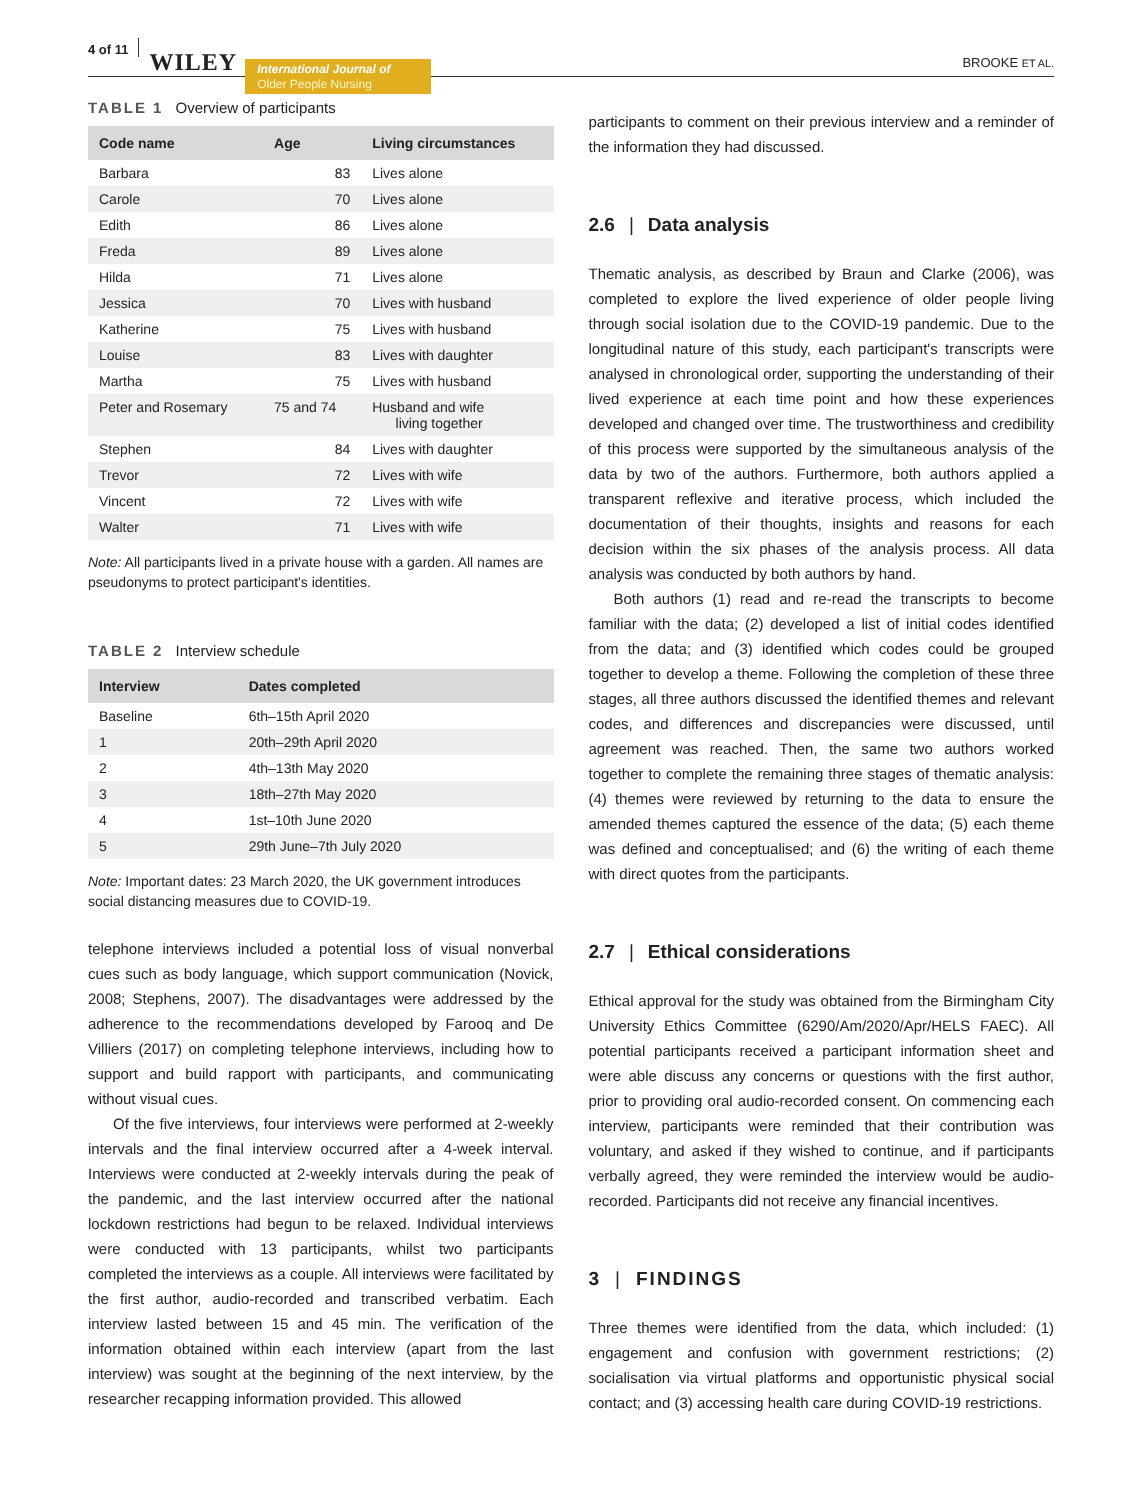4 of 11 WILEY International Journal of
Older People Nursing BROOKE ET AL.
TABLE 1 Overview of participants
| Code name | Age | Living circumstances |
| --- | --- | --- |
| Barbara | 83 | Lives alone |
| Carole | 70 | Lives alone |
| Edith | 86 | Lives alone |
| Freda | 89 | Lives alone |
| Hilda | 71 | Lives alone |
| Jessica | 70 | Lives with husband |
| Katherine | 75 | Lives with husband |
| Louise | 83 | Lives with daughter |
| Martha | 75 | Lives with husband |
| Peter and Rosemary | 75 and 74 | Husband and wife living together |
| Stephen | 84 | Lives with daughter |
| Trevor | 72 | Lives with wife |
| Vincent | 72 | Lives with wife |
| Walter | 71 | Lives with wife |
Note: All participants lived in a private house with a garden. All names are pseudonyms to protect participant's identities.
TABLE 2 Interview schedule
| Interview | Dates completed |
| --- | --- |
| Baseline | 6th–15th April 2020 |
| 1 | 20th–29th April 2020 |
| 2 | 4th–13th May 2020 |
| 3 | 18th–27th May 2020 |
| 4 | 1st–10th June 2020 |
| 5 | 29th June–7th July 2020 |
Note: Important dates: 23 March 2020, the UK government introduces social distancing measures due to COVID-19.
telephone interviews included a potential loss of visual nonverbal cues such as body language, which support communication (Novick, 2008; Stephens, 2007). The disadvantages were addressed by the adherence to the recommendations developed by Farooq and De Villiers (2017) on completing telephone interviews, including how to support and build rapport with participants, and communicating without visual cues.
Of the five interviews, four interviews were performed at 2-weekly intervals and the final interview occurred after a 4-week interval. Interviews were conducted at 2-weekly intervals during the peak of the pandemic, and the last interview occurred after the national lockdown restrictions had begun to be relaxed. Individual interviews were conducted with 13 participants, whilst two participants completed the interviews as a couple. All interviews were facilitated by the first author, audio-recorded and transcribed verbatim. Each interview lasted between 15 and 45 min. The verification of the information obtained within each interview (apart from the last interview) was sought at the beginning of the next interview, by the researcher recapping information provided. This allowed
participants to comment on their previous interview and a reminder of the information they had discussed.
2.6 | Data analysis
Thematic analysis, as described by Braun and Clarke (2006), was completed to explore the lived experience of older people living through social isolation due to the COVID-19 pandemic. Due to the longitudinal nature of this study, each participant's transcripts were analysed in chronological order, supporting the understanding of their lived experience at each time point and how these experiences developed and changed over time. The trustworthiness and credibility of this process were supported by the simultaneous analysis of the data by two of the authors. Furthermore, both authors applied a transparent reflexive and iterative process, which included the documentation of their thoughts, insights and reasons for each decision within the six phases of the analysis process. All data analysis was conducted by both authors by hand.
Both authors (1) read and re-read the transcripts to become familiar with the data; (2) developed a list of initial codes identified from the data; and (3) identified which codes could be grouped together to develop a theme. Following the completion of these three stages, all three authors discussed the identified themes and relevant codes, and differences and discrepancies were discussed, until agreement was reached. Then, the same two authors worked together to complete the remaining three stages of thematic analysis: (4) themes were reviewed by returning to the data to ensure the amended themes captured the essence of the data; (5) each theme was defined and conceptualised; and (6) the writing of each theme with direct quotes from the participants.
2.7 | Ethical considerations
Ethical approval for the study was obtained from the Birmingham City University Ethics Committee (6290/Am/2020/Apr/HELS FAEC). All potential participants received a participant information sheet and were able discuss any concerns or questions with the first author, prior to providing oral audio-recorded consent. On commencing each interview, participants were reminded that their contribution was voluntary, and asked if they wished to continue, and if participants verbally agreed, they were reminded the interview would be audio-recorded. Participants did not receive any financial incentives.
3 | FINDINGS
Three themes were identified from the data, which included: (1) engagement and confusion with government restrictions; (2) socialisation via virtual platforms and opportunistic physical social contact; and (3) accessing health care during COVID-19 restrictions.